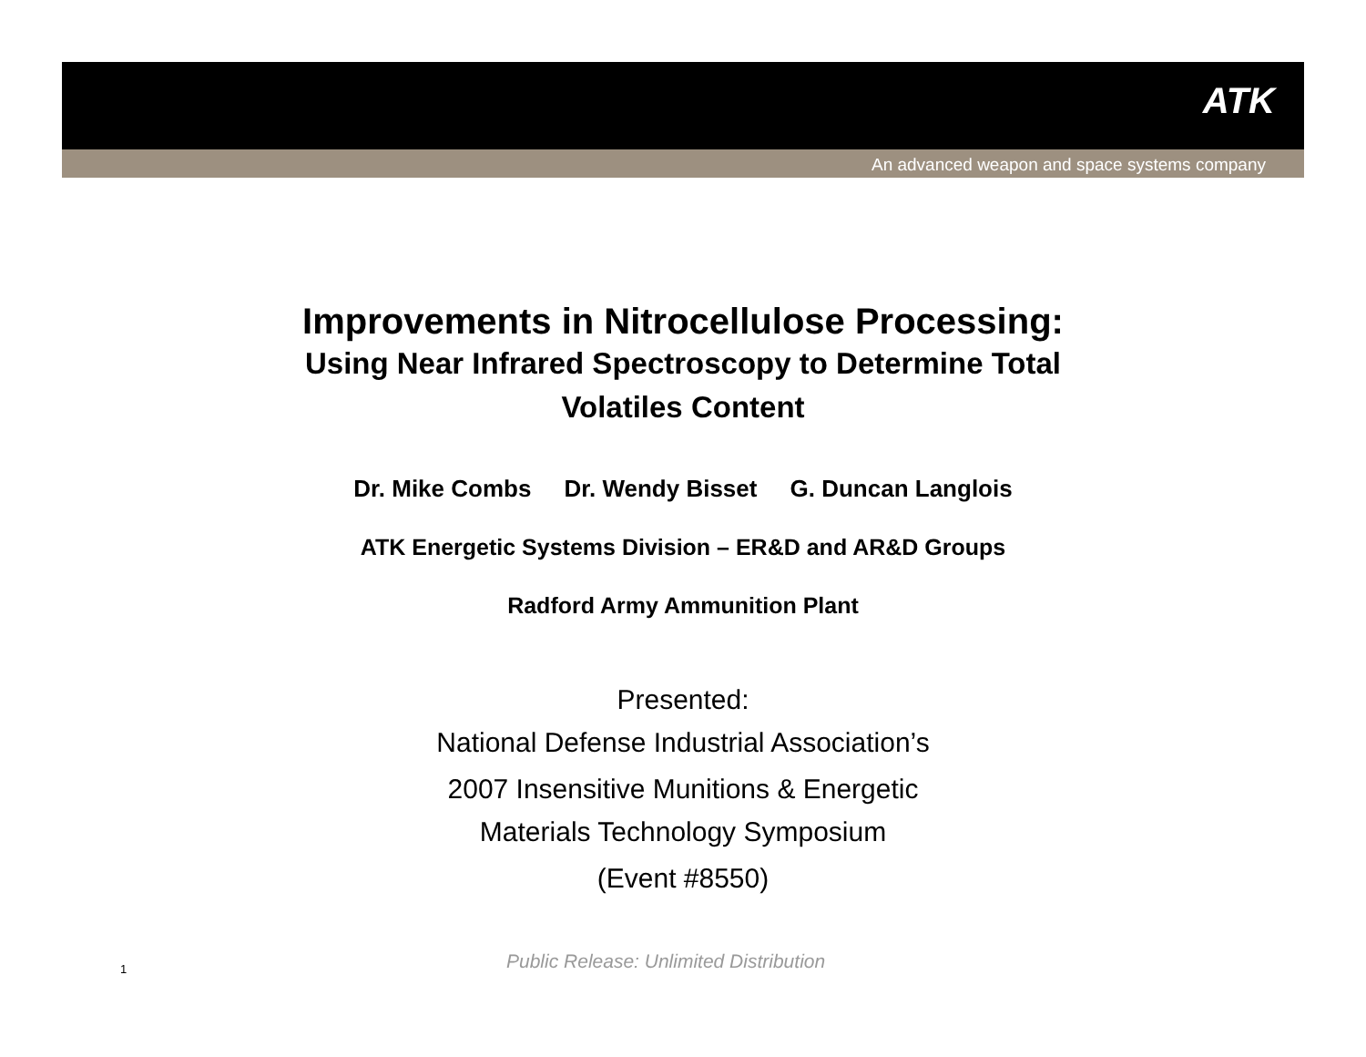ATK
An advanced weapon and space systems company
Improvements in Nitrocellulose Processing:
Using Near Infrared Spectroscopy to Determine Total
Volatiles Content
Dr. Mike Combs Dr. Wendy Bisset G. Duncan Langlois
ATK Energetic Systems Division – ER&D and AR&D Groups
Radford Army Ammunition Plant
Presented:
National Defense Industrial Association’s
2007 Insensitive Munitions & Energetic
Materials Technology Symposium
(Event #8550)
1
Public Release: Unlimited Distribution